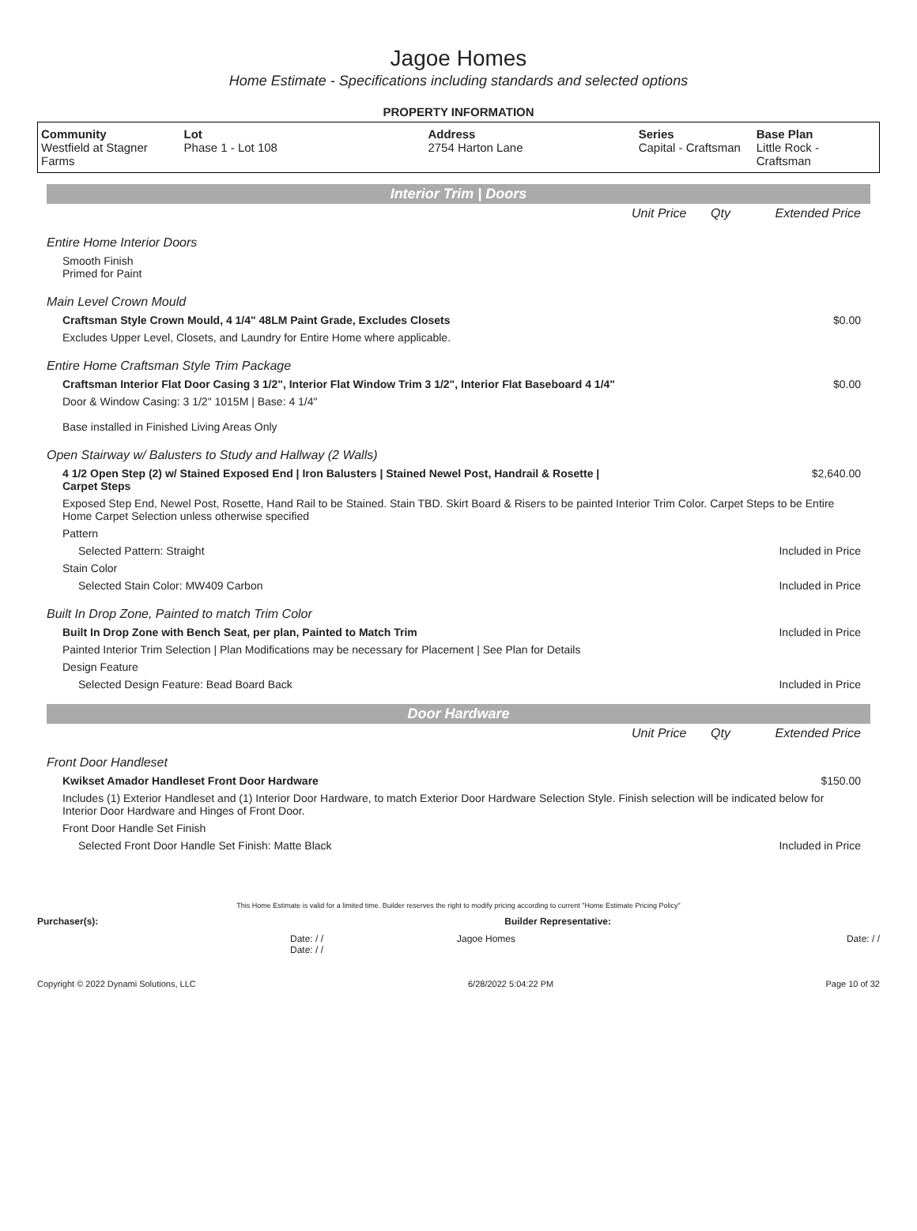Jagoe Homes
Home Estimate - Specifications including standards and selected options
PROPERTY INFORMATION
| Community Westfield at Stagner Farms | Lot Phase 1 - Lot 108 | Address 2754 Harton Lane | Series Capital - Craftsman | Base Plan Little Rock - Craftsman |
Interior Trim | Doors
| | Unit Price | Qty | Extended Price |
| Entire Home Interior Doors | | | |
| Smooth Finish Primed for Paint | | | |
| Main Level Crown Mould | | | |
| Craftsman Style Crown Mould, 4 1/4" 48LM Paint Grade, Excludes Closets | | | $0.00 |
| Excludes Upper Level, Closets, and Laundry for Entire Home where applicable. | | | |
| Entire Home Craftsman Style Trim Package | | | |
| Craftsman Interior Flat Door Casing 3 1/2", Interior Flat Window Trim 3 1/2", Interior Flat Baseboard 4 1/4" | | | $0.00 |
| Door & Window Casing: 3 1/2" 1015M / Base: 4 1/4" Base installed in Finished Living Areas Only | | | |
| Open Stairway w/ Balusters to Study and Hallway (2 Walls) | | | |
| 4 1/2 Open Step (2) w/ Stained Exposed End / Iron Balusters / Stained Newel Post, Handrail & Rosette / Carpet Steps | | | $2,640.00 |
| Exposed Step End, Newel Post, Rosette, Hand Rail to be Stained. Stain TBD. Skirt Board & Risers to be painted Interior Trim Color. Carpet Steps to be Entire Home Carpet Selection unless otherwise specified | | | |
| Pattern | | | |
| Selected Pattern: Straight | | | Included in Price |
| Stain Color | | | |
| Selected Stain Color: MW409 Carbon | | | Included in Price |
| Built In Drop Zone, Painted to match Trim Color | | | |
| Built In Drop Zone with Bench Seat, per plan, Painted to Match Trim | | | Included in Price |
| Painted Interior Trim Selection / Plan Modifications may be necessary for Placement / See Plan for Details | | | |
| Design Feature | | | |
| Selected Design Feature: Bead Board Back | | | Included in Price |
Door Hardware
| | Unit Price | Qty | Extended Price |
| Front Door Handleset | | | |
| Kwikset Amador Handleset Front Door Hardware | | | $150.00 |
| Includes (1) Exterior Handleset and (1) Interior Door Hardware, to match Exterior Door Hardware Selection Style. Finish selection will be indicated below for Interior Door Hardware and Hinges of Front Door. | | | |
| Front Door Handle Set Finish | | | |
| Selected Front Door Handle Set Finish: Matte Black | | | Included in Price |
This Home Estimate is valid for a limited time. Builder reserves the right to modify pricing according to current "Home Estimate Pricing Policy"
Purchaser(s): Builder Representative:
Date: / /
Date: / /
Jagoe Homes Date: / /
Copyright © 2022 Dynami Solutions, LLC 6/28/2022 5:04:22 PM Page 10 of 32